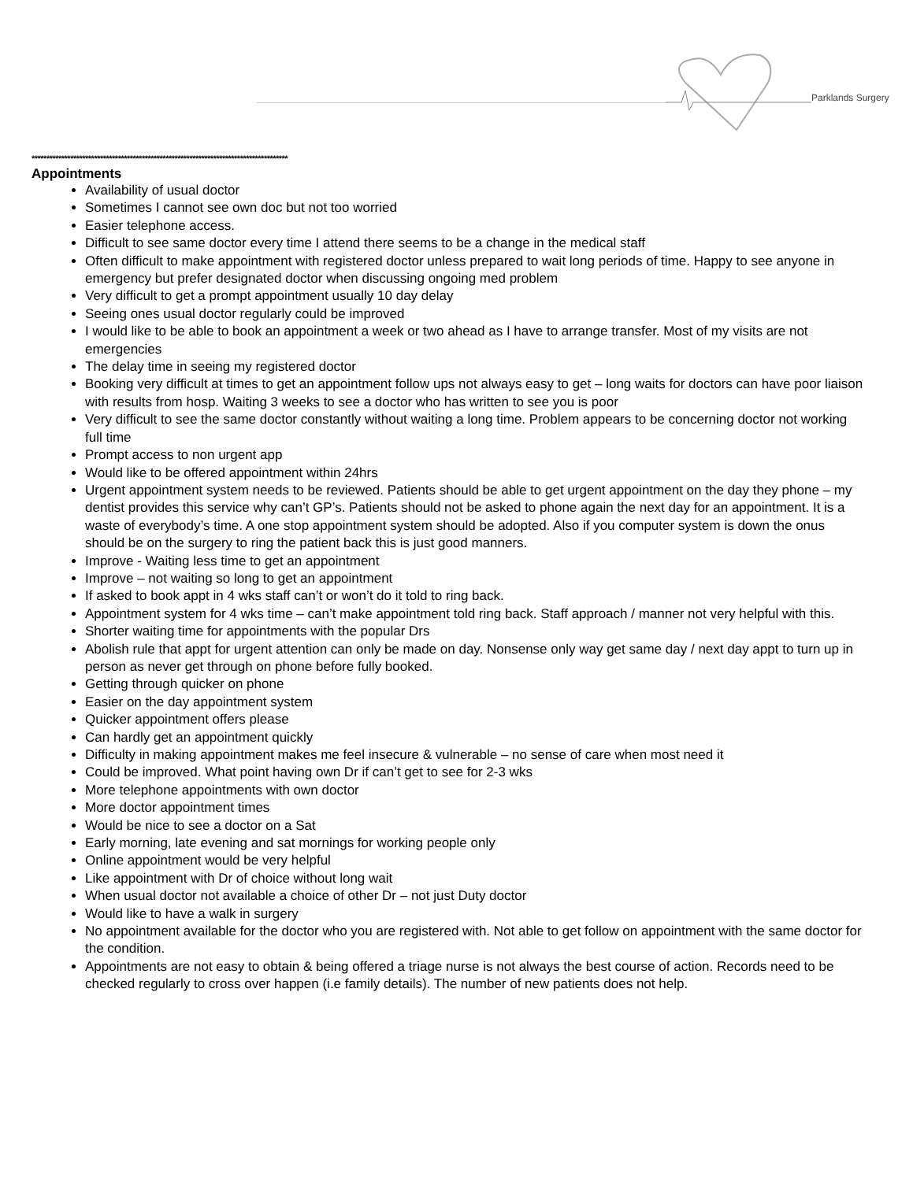Parklands Surgery
**************************************************************************************
Appointments
Availability of usual doctor
Sometimes I cannot see own doc but not too worried
Easier telephone access.
Difficult to see same doctor every time I attend there seems to be a change in the medical staff
Often difficult to make appointment with registered doctor unless prepared to wait long periods of time. Happy to see anyone in emergency but prefer designated doctor when discussing ongoing med problem
Very difficult to get a prompt appointment usually 10 day delay
Seeing ones usual doctor regularly could be improved
I would like to be able to book an appointment a week or two ahead as I have to arrange transfer. Most of my visits are not emergencies
The delay time in seeing my registered doctor
Booking very difficult at times to get an appointment follow ups not always easy to get – long waits for doctors can have poor liaison with results from hosp. Waiting 3 weeks to see a doctor who has written to see you is poor
Very difficult to see the same doctor constantly without waiting a long time. Problem appears to be concerning doctor not working full time
Prompt access to non urgent app
Would like to be offered appointment within 24hrs
Urgent appointment system needs to be reviewed. Patients should be able to get urgent appointment on the day they phone – my dentist provides this service why can’t GP’s. Patients should not be asked to phone again the next day for an appointment. It is a waste of everybody’s time. A one stop appointment system should be adopted. Also if you computer system is down the onus should be on the surgery to ring the patient back this is just good manners.
Improve - Waiting less time to get an appointment
Improve – not waiting so long to get an appointment
If asked to book appt in 4 wks staff can’t or won’t do it told to ring back.
Appointment system for 4 wks time – can’t make appointment told ring back. Staff approach / manner not very helpful with this.
Shorter waiting time for appointments with the popular Drs
Abolish rule that appt for urgent attention can only be made on day. Nonsense only way get same day / next day appt to turn up in person as never get through on phone before fully booked.
Getting through quicker on phone
Easier on the day appointment system
Quicker appointment offers please
Can hardly get an appointment quickly
Difficulty in making appointment makes me feel insecure & vulnerable – no sense of care when most need it
Could be improved. What point having own Dr if can’t get to see for 2-3 wks
More telephone appointments with own doctor
More doctor appointment times
Would be nice to see a doctor on a Sat
Early morning, late evening and sat mornings for working people only
Online appointment would be very helpful
Like appointment with Dr of choice without long wait
When usual doctor not available a choice of other Dr – not just Duty doctor
Would like to have a walk in surgery
No appointment available for the doctor who you are registered with. Not able to get follow on appointment with the same doctor for the condition.
Appointments are not easy to obtain & being offered a triage nurse is not always the best course of action. Records need to be checked regularly to cross over happen (i.e family details). The number of new patients does not help.